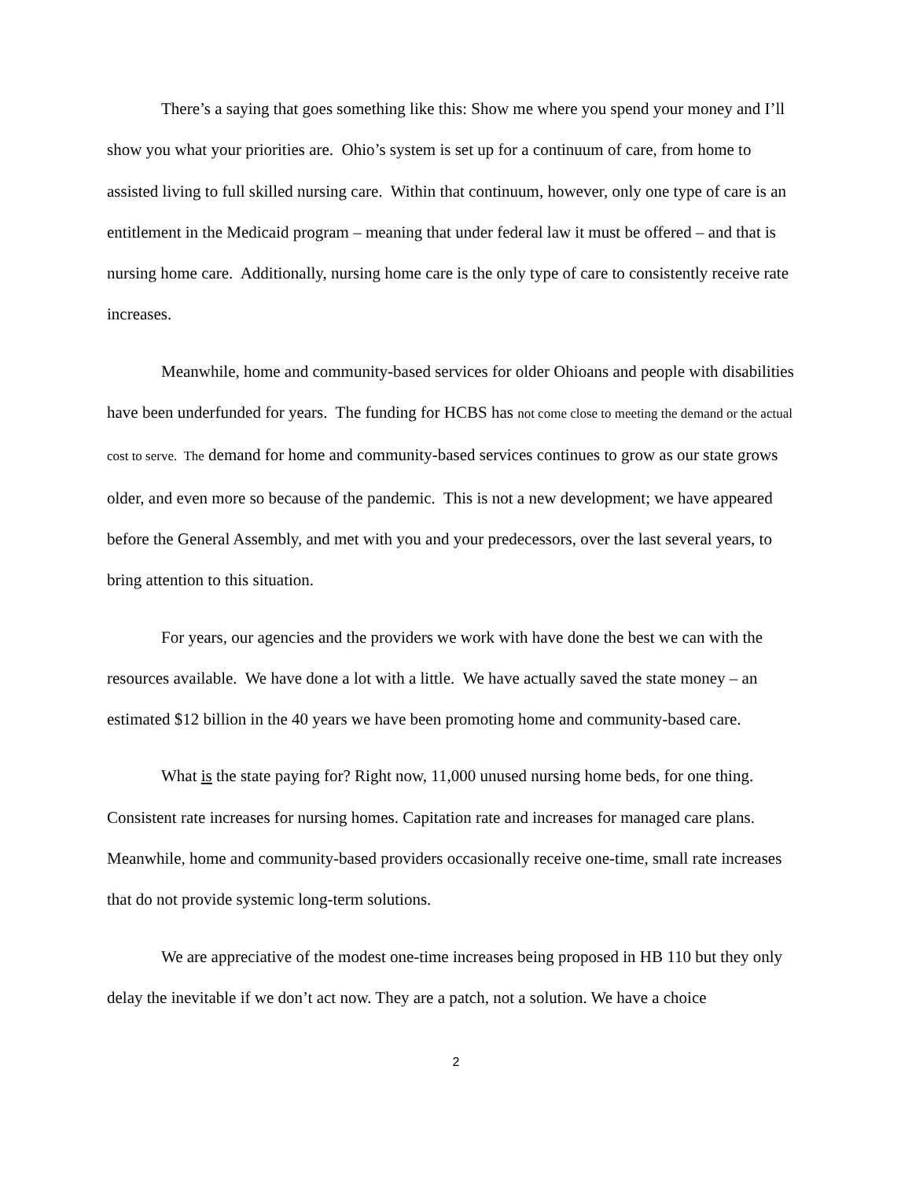There’s a saying that goes something like this: Show me where you spend your money and I’ll show you what your priorities are. Ohio’s system is set up for a continuum of care, from home to assisted living to full skilled nursing care. Within that continuum, however, only one type of care is an entitlement in the Medicaid program – meaning that under federal law it must be offered – and that is nursing home care. Additionally, nursing home care is the only type of care to consistently receive rate increases.
Meanwhile, home and community-based services for older Ohioans and people with disabilities have been underfunded for years. The funding for HCBS has not come close to meeting the demand or the actual cost to serve. The demand for home and community-based services continues to grow as our state grows older, and even more so because of the pandemic. This is not a new development; we have appeared before the General Assembly, and met with you and your predecessors, over the last several years, to bring attention to this situation.
For years, our agencies and the providers we work with have done the best we can with the resources available. We have done a lot with a little. We have actually saved the state money – an estimated $12 billion in the 40 years we have been promoting home and community-based care.
What is the state paying for? Right now, 11,000 unused nursing home beds, for one thing. Consistent rate increases for nursing homes. Capitation rate and increases for managed care plans. Meanwhile, home and community-based providers occasionally receive one-time, small rate increases that do not provide systemic long-term solutions.
We are appreciative of the modest one-time increases being proposed in HB 110 but they only delay the inevitable if we don’t act now. They are a patch, not a solution. We have a choice
2